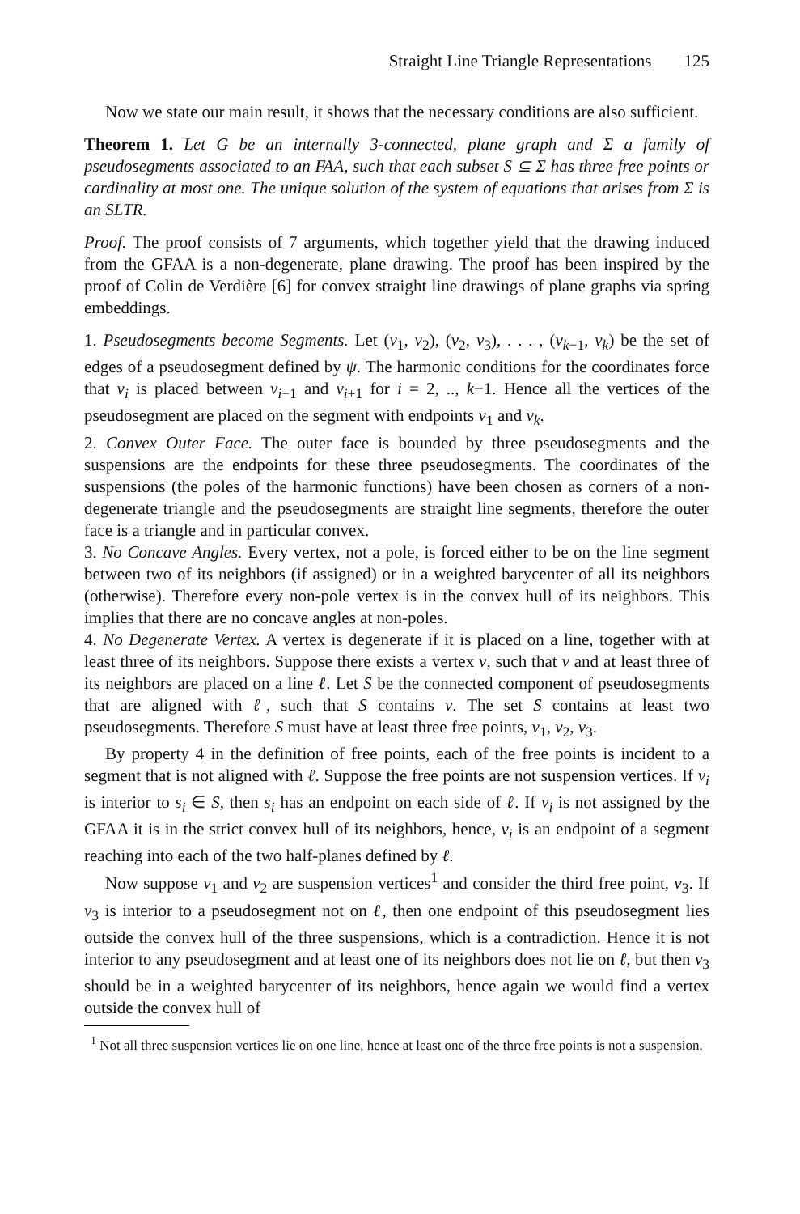Straight Line Triangle Representations 125
Now we state our main result, it shows that the necessary conditions are also sufficient.
Theorem 1. Let G be an internally 3-connected, plane graph and Σ a family of pseudosegments associated to an FAA, such that each subset S ⊆ Σ has three free points or cardinality at most one. The unique solution of the system of equations that arises from Σ is an SLTR.
Proof. The proof consists of 7 arguments, which together yield that the drawing induced from the GFAA is a non-degenerate, plane drawing. The proof has been inspired by the proof of Colin de Verdière [6] for convex straight line drawings of plane graphs via spring embeddings.
1. Pseudosegments become Segments. Let (v<sub>1</sub>, v<sub>2</sub>), (v<sub>2</sub>, v<sub>3</sub>), . . . , (v<sub>k−1</sub>, v<sub>k</sub>) be the set of edges of a pseudosegment defined by ψ. The harmonic conditions for the coordinates force that v<sub>i</sub> is placed between v<sub>i−1</sub> and v<sub>i+1</sub> for i = 2, .., k−1. Hence all the vertices of the pseudosegment are placed on the segment with endpoints v<sub>1</sub> and v<sub>k</sub>.
2. Convex Outer Face. The outer face is bounded by three pseudosegments and the suspensions are the endpoints for these three pseudosegments. The coordinates of the suspensions (the poles of the harmonic functions) have been chosen as corners of a non-degenerate triangle and the pseudosegments are straight line segments, therefore the outer face is a triangle and in particular convex.
3. No Concave Angles. Every vertex, not a pole, is forced either to be on the line segment between two of its neighbors (if assigned) or in a weighted barycenter of all its neighbors (otherwise). Therefore every non-pole vertex is in the convex hull of its neighbors. This implies that there are no concave angles at non-poles.
4. No Degenerate Vertex. A vertex is degenerate if it is placed on a line, together with at least three of its neighbors. Suppose there exists a vertex v, such that v and at least three of its neighbors are placed on a line ℓ. Let S be the connected component of pseudosegments that are aligned with ℓ, such that S contains v. The set S contains at least two pseudosegments. Therefore S must have at least three free points, v<sub>1</sub>, v<sub>2</sub>, v<sub>3</sub>.
By property 4 in the definition of free points, each of the free points is incident to a segment that is not aligned with ℓ. Suppose the free points are not suspension vertices. If v<sub>i</sub> is interior to s<sub>i</sub> ∈ S, then s<sub>i</sub> has an endpoint on each side of ℓ. If v<sub>i</sub> is not assigned by the GFAA it is in the strict convex hull of its neighbors, hence, v<sub>i</sub> is an endpoint of a segment reaching into each of the two half-planes defined by ℓ.
Now suppose v<sub>1</sub> and v<sub>2</sub> are suspension vertices<sup>1</sup> and consider the third free point, v<sub>3</sub>. If v<sub>3</sub> is interior to a pseudosegment not on ℓ, then one endpoint of this pseudosegment lies outside the convex hull of the three suspensions, which is a contradiction. Hence it is not interior to any pseudosegment and at least one of its neighbors does not lie on ℓ, but then v<sub>3</sub> should be in a weighted barycenter of its neighbors, hence again we would find a vertex outside the convex hull of
<sup>1</sup> Not all three suspension vertices lie on one line, hence at least one of the three free points is not a suspension.